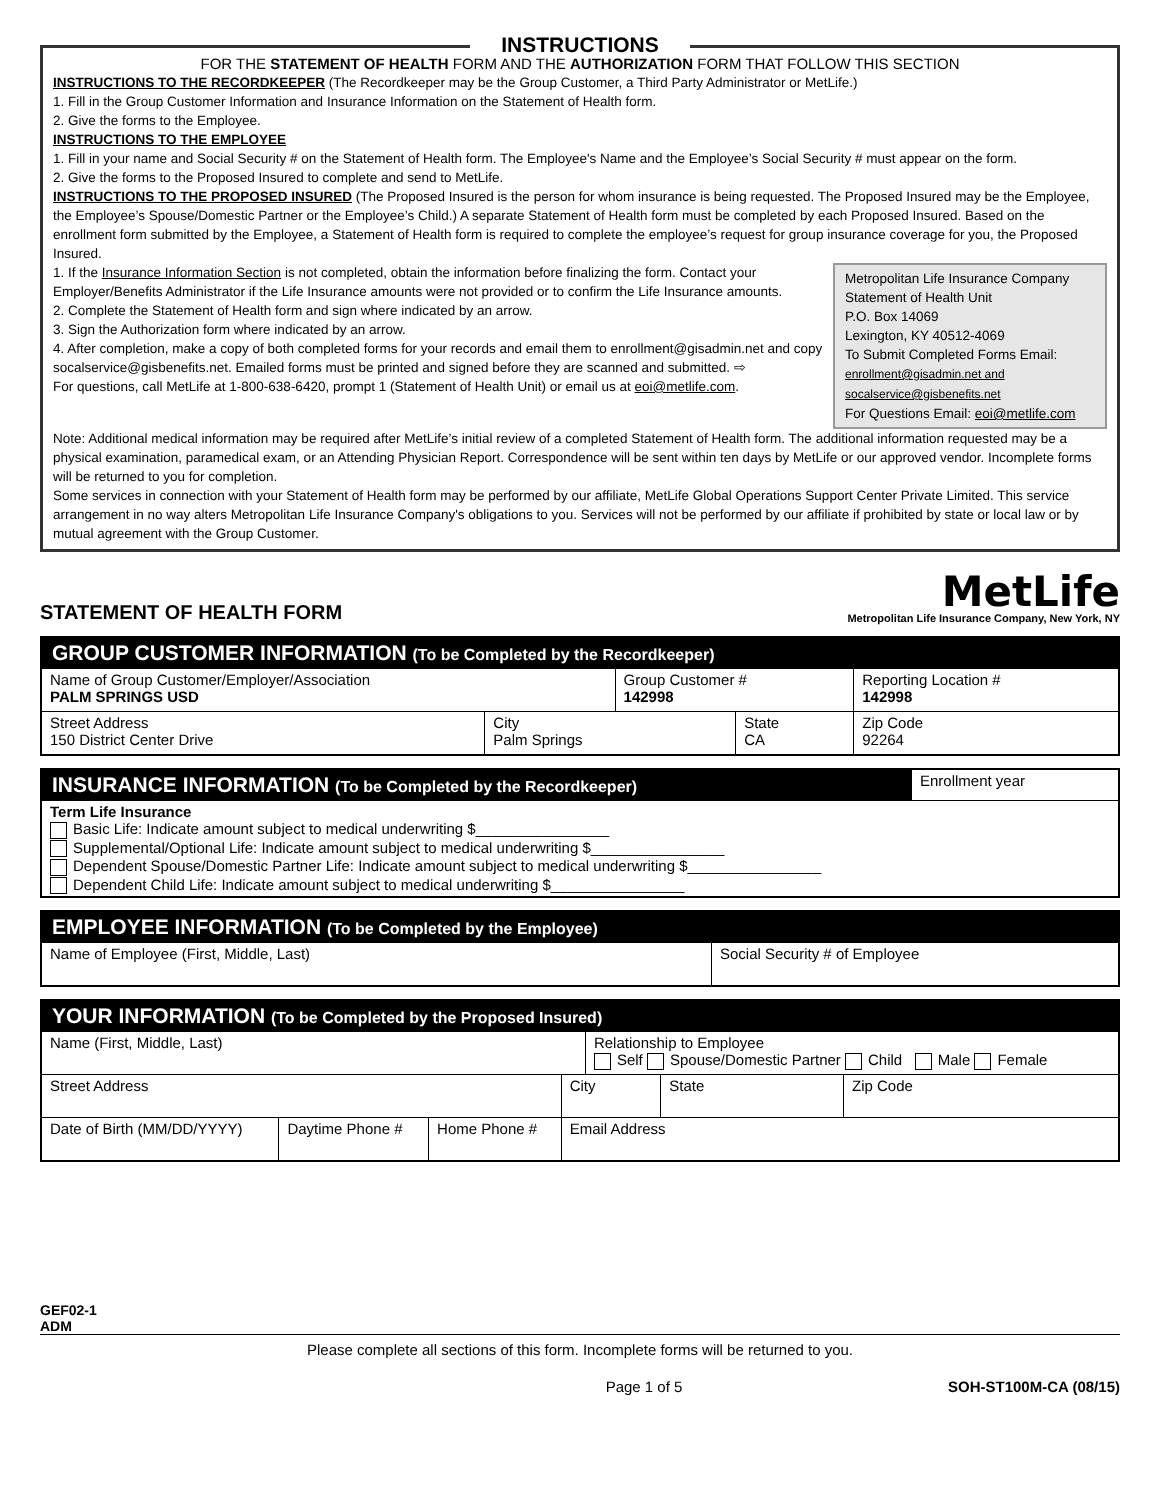INSTRUCTIONS
FOR THE STATEMENT OF HEALTH FORM AND THE AUTHORIZATION FORM THAT FOLLOW THIS SECTION
INSTRUCTIONS TO THE RECORDKEEPER (The Recordkeeper may be the Group Customer, a Third Party Administrator or MetLife.)
1. Fill in the Group Customer Information and Insurance Information on the Statement of Health form.
2. Give the forms to the Employee.
INSTRUCTIONS TO THE EMPLOYEE
1. Fill in your name and Social Security # on the Statement of Health form. The Employee's Name and the Employee’s Social Security # must appear on the form.
2. Give the forms to the Proposed Insured to complete and send to MetLife.
INSTRUCTIONS TO THE PROPOSED INSURED (The Proposed Insured is the person for whom insurance is being requested. The Proposed Insured may be the Employee, the Employee’s Spouse/Domestic Partner or the Employee’s Child.) A separate Statement of Health form must be completed by each Proposed Insured. Based on the enrollment form submitted by the Employee, a Statement of Health form is required to complete the employee’s request for group insurance coverage for you, the Proposed Insured.
Metropolitan Life Insurance Company
Statement of Health Unit
P.O. Box 14069
Lexington, KY 40512-4069
To Submit Completed Forms Email:
enrollment@gisadmin.net and
socalservice@gisbenefits.net
For Questions Email: eoi@metlife.com
1. If the Insurance Information Section is not completed, obtain the information before finalizing the form. Contact your Employer/Benefits Administrator if the Life Insurance amounts were not provided or to confirm the Life Insurance amounts.
2. Complete the Statement of Health form and sign where indicated by an arrow.
3. Sign the Authorization form where indicated by an arrow.
4. After completion, make a copy of both completed forms for your records and email them to enrollment@gisadmin.net and copy socalservice@gisbenefits.net. Emailed forms must be printed and signed before they are scanned and submitted. ⇨
For questions, call MetLife at 1-800-638-6420, prompt 1 (Statement of Health Unit) or email us at eoi@metlife.com.
Note: Additional medical information may be required after MetLife’s initial review of a completed Statement of Health form. The additional information requested may be a physical examination, paramedical exam, or an Attending Physician Report. Correspondence will be sent within ten days by MetLife or our approved vendor. Incomplete forms will be returned to you for completion.
Some services in connection with your Statement of Health form may be performed by our affiliate, MetLife Global Operations Support Center Private Limited. This service arrangement in no way alters Metropolitan Life Insurance Company's obligations to you. Services will not be performed by our affiliate if prohibited by state or local law or by mutual agreement with the Group Customer.
STATEMENT OF HEALTH FORM
MetLife
Metropolitan Life Insurance Company, New York, NY
| GROUP CUSTOMER INFORMATION (To be Completed by the Recordkeeper) | | | | |
| --- | --- | --- | --- | --- |
| Name of Group Customer/Employer/Association PALM SPRINGS USD | | Group Customer # 142998 | | Reporting Location # 142998 |
| Street Address 150 District Center Drive | City Palm Springs | | State CA | Zip Code 92264 |
| INSURANCE INFORMATION (To be Completed by the Recordkeeper) | Enrollment year |
| Term Life Insurance Basic Life: Indicate amount subject to medical underwriting $________________ Supplemental/Optional Life: Indicate amount subject to medical underwriting $________________ Dependent Spouse/Domestic Partner Life: Indicate amount subject to medical underwriting $________________ Dependent Child Life: Indicate amount subject to medical underwriting $________________ | |
| EMPLOYEE INFORMATION (To be Completed by the Employee) | |
| --- | --- |
| Name of Employee (First, Middle, Last) | Social Security # of Employee |
| YOUR INFORMATION (To be Completed by the Proposed Insured) | | | | | | |
| --- | --- | --- | --- | --- | --- | --- |
| Name (First, Middle, Last) | | | | Relationship to Employee Self Spouse/Domestic Partner Child Male Female | | |
| Street Address | | | City | | State | Zip Code |
| Date of Birth (MM/DD/YYYY) | Daytime Phone # | Home Phone # | Email Address | | | |
GEF02-1
ADM
Please complete all sections of this form. Incomplete forms will be returned to you.
Page 1 of 5 SOH-ST100M-CA (08/15)